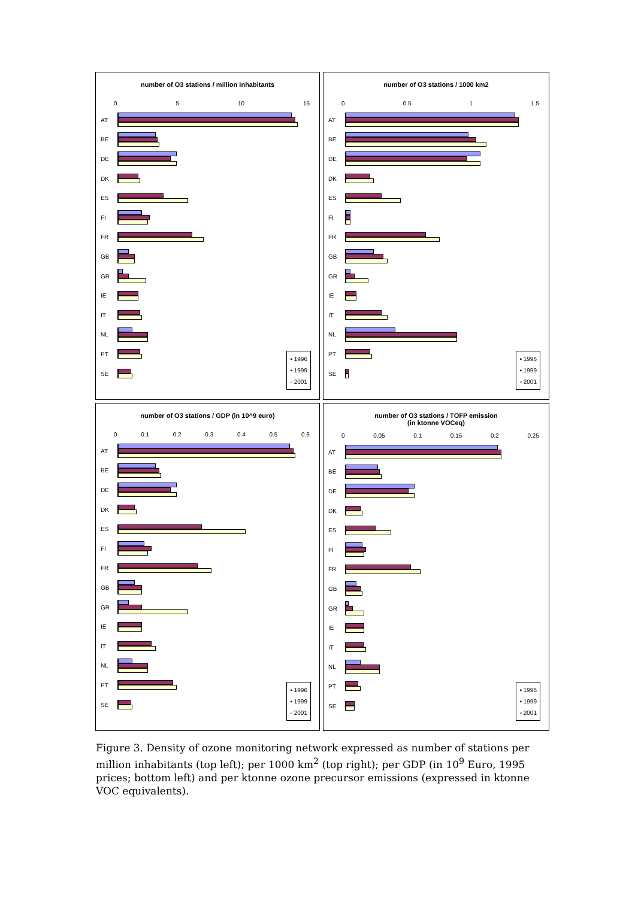number of O3 stations / million inhabitants
0 5 10 15
AT
BE
DE
DK
ES
FI
FR
GB
GR
IE
IT
NL
PT
SE
▪ 1996
▪ 1999
▫ 2001
number of O3 stations / 1000 km2
0 0.5 1 1.5
AT
BE
DE
DK
ES
FI
FR
GB
GR
IE
IT
NL
PT
SE
▪ 1996
▪ 1999
▫ 2001
number of O3 stations / GDP (in 10^9 euro)
0 0.1 0.2 0.3 0.4 0.5 0.6
AT
BE
DE
DK
ES
FI
FR
GB
GR
IE
IT
NL
PT
SE
▪ 1996
▪ 1999
▫ 2001
number of O3 stations / TOFP emission
(in ktonne VOCeq)
0 0.05 0.1 0.15 0.2 0.25
AT
BE
DE
DK
ES
FI
FR
GB
GR
IE
IT
NL
PT
SE
▪ 1996
▪ 1999
▫ 2001
Figure 3. Density of ozone monitoring network expressed as number of stations per million inhabitants (top left); per 1000 km<sup>2</sup> (top right); per GDP (in 10<sup>9</sup> Euro, 1995 prices; bottom left) and per ktonne ozone precursor emissions (expressed in ktonne VOC equivalents).